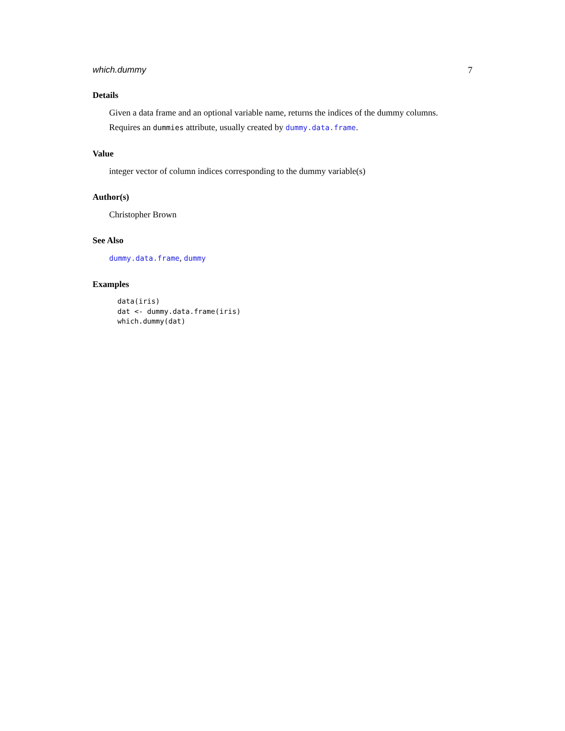which.dummy 7
Details
Given a data frame and an optional variable name, returns the indices of the dummy columns.
Requires an dummies attribute, usually created by dummy.data.frame.
Value
integer vector of column indices corresponding to the dummy variable(s)
Author(s)
Christopher Brown
See Also
dummy.data.frame, dummy
Examples
data(iris)
dat <- dummy.data.frame(iris)
which.dummy(dat)